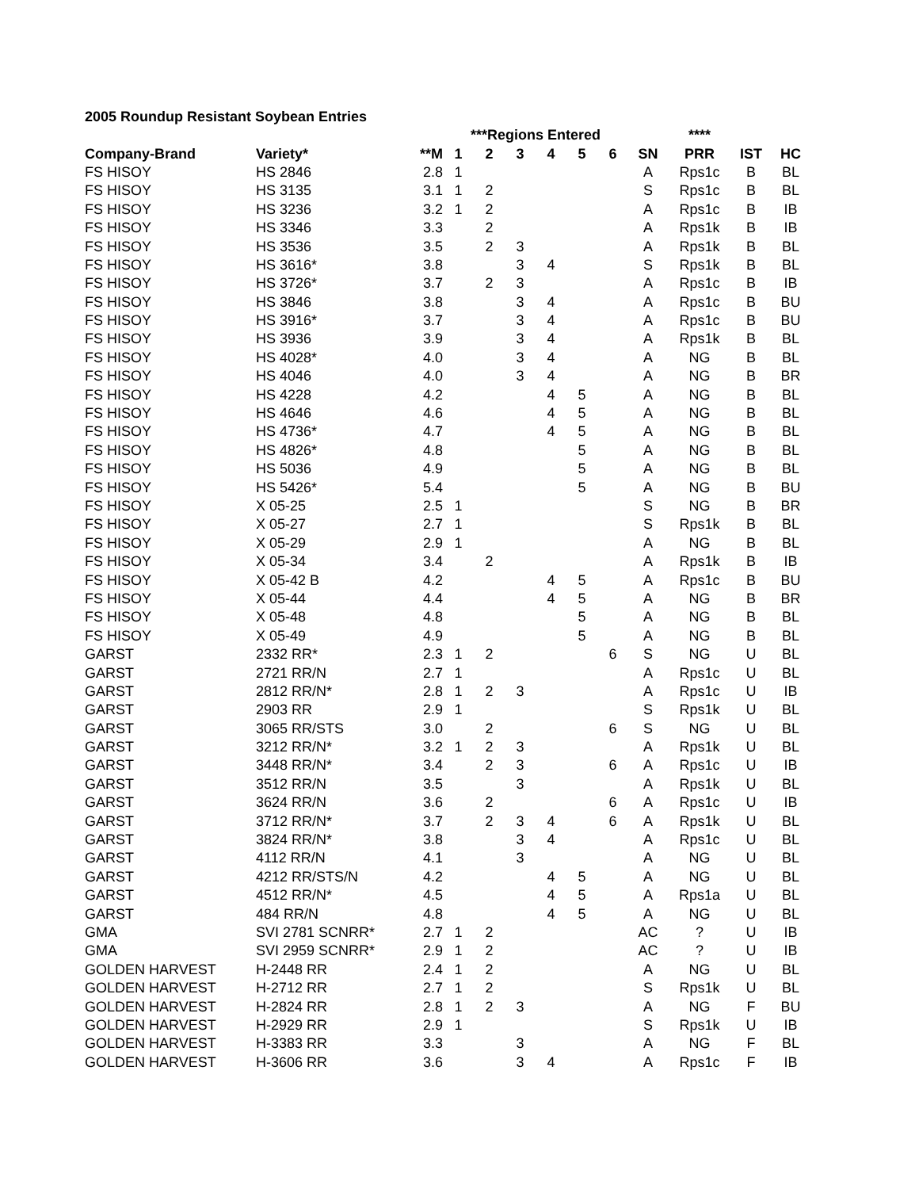2005 Roundup Resistant Soybean Entries
| | | | ***Regions Entered | | | | | | | **** | | |
| --- | --- | --- | --- | --- | --- | --- | --- | --- | --- | --- | --- | --- |
| Company-Brand | Variety* | **M | 1 | 2 | 3 | 4 | 5 | 6 | SN | PRR | IST | HC |
| FS HISOY | HS 2846 | 2.8 | 1 | | | | | | A | Rps1c | B | BL |
| FS HISOY | HS 3135 | 3.1 | 1 | 2 | | | | | S | Rps1c | B | BL |
| FS HISOY | HS 3236 | 3.2 | 1 | 2 | | | | | A | Rps1c | B | IB |
| FS HISOY | HS 3346 | 3.3 | | 2 | | | | | A | Rps1k | B | IB |
| FS HISOY | HS 3536 | 3.5 | | 2 | 3 | | | | A | Rps1k | B | BL |
| FS HISOY | HS 3616* | 3.8 | | | 3 | 4 | | | S | Rps1k | B | BL |
| FS HISOY | HS 3726* | 3.7 | | 2 | 3 | | | | A | Rps1c | B | IB |
| FS HISOY | HS 3846 | 3.8 | | | 3 | 4 | | | A | Rps1c | B | BU |
| FS HISOY | HS 3916* | 3.7 | | | 3 | 4 | | | A | Rps1c | B | BU |
| FS HISOY | HS 3936 | 3.9 | | | 3 | 4 | | | A | Rps1k | B | BL |
| FS HISOY | HS 4028* | 4.0 | | | 3 | 4 | | | A | NG | B | BL |
| FS HISOY | HS 4046 | 4.0 | | | 3 | 4 | | | A | NG | B | BR |
| FS HISOY | HS 4228 | 4.2 | | | | 4 | 5 | | A | NG | B | BL |
| FS HISOY | HS 4646 | 4.6 | | | | 4 | 5 | | A | NG | B | BL |
| FS HISOY | HS 4736* | 4.7 | | | | 4 | 5 | | A | NG | B | BL |
| FS HISOY | HS 4826* | 4.8 | | | | | 5 | | A | NG | B | BL |
| FS HISOY | HS 5036 | 4.9 | | | | | 5 | | A | NG | B | BL |
| FS HISOY | HS 5426* | 5.4 | | | | | 5 | | A | NG | B | BU |
| FS HISOY | X 05-25 | 2.5 | 1 | | | | | | S | NG | B | BR |
| FS HISOY | X 05-27 | 2.7 | 1 | | | | | | S | Rps1k | B | BL |
| FS HISOY | X 05-29 | 2.9 | 1 | | | | | | A | NG | B | BL |
| FS HISOY | X 05-34 | 3.4 | | 2 | | | | | A | Rps1k | B | IB |
| FS HISOY | X 05-42 B | 4.2 | | | | 4 | 5 | | A | Rps1c | B | BU |
| FS HISOY | X 05-44 | 4.4 | | | | 4 | 5 | | A | NG | B | BR |
| FS HISOY | X 05-48 | 4.8 | | | | | 5 | | A | NG | B | BL |
| FS HISOY | X 05-49 | 4.9 | | | | | 5 | | A | NG | B | BL |
| GARST | 2332 RR* | 2.3 | 1 | 2 | | | | 6 | S | NG | U | BL |
| GARST | 2721 RR/N | 2.7 | 1 | | | | | | A | Rps1c | U | BL |
| GARST | 2812 RR/N* | 2.8 | 1 | 2 | 3 | | | | A | Rps1c | U | IB |
| GARST | 2903 RR | 2.9 | 1 | | | | | | S | Rps1k | U | BL |
| GARST | 3065 RR/STS | 3.0 | | 2 | | | | 6 | S | NG | U | BL |
| GARST | 3212 RR/N* | 3.2 | 1 | 2 | 3 | | | | A | Rps1k | U | BL |
| GARST | 3448 RR/N* | 3.4 | | 2 | 3 | | | 6 | A | Rps1c | U | IB |
| GARST | 3512 RR/N | 3.5 | | | 3 | | | | A | Rps1k | U | BL |
| GARST | 3624 RR/N | 3.6 | | 2 | | | | 6 | A | Rps1c | U | IB |
| GARST | 3712 RR/N* | 3.7 | | 2 | 3 | 4 | | 6 | A | Rps1k | U | BL |
| GARST | 3824 RR/N* | 3.8 | | | 3 | 4 | | | A | Rps1c | U | BL |
| GARST | 4112 RR/N | 4.1 | | | 3 | | | | A | NG | U | BL |
| GARST | 4212 RR/STS/N | 4.2 | | | | 4 | 5 | | A | NG | U | BL |
| GARST | 4512 RR/N* | 4.5 | | | | 4 | 5 | | A | Rps1a | U | BL |
| GARST | 484 RR/N | 4.8 | | | | 4 | 5 | | A | NG | U | BL |
| GMA | SVI 2781 SCNRR* | 2.7 | 1 | 2 | | | | | AC | ? | U | IB |
| GMA | SVI 2959 SCNRR* | 2.9 | 1 | 2 | | | | | AC | ? | U | IB |
| GOLDEN HARVEST | H-2448 RR | 2.4 | 1 | 2 | | | | | A | NG | U | BL |
| GOLDEN HARVEST | H-2712 RR | 2.7 | 1 | 2 | | | | | S | Rps1k | U | BL |
| GOLDEN HARVEST | H-2824 RR | 2.8 | 1 | 2 | 3 | | | | A | NG | F | BU |
| GOLDEN HARVEST | H-2929 RR | 2.9 | 1 | | | | | | S | Rps1k | U | IB |
| GOLDEN HARVEST | H-3383 RR | 3.3 | | | 3 | | | | A | NG | F | BL |
| GOLDEN HARVEST | H-3606 RR | 3.6 | | | 3 | 4 | | | A | Rps1c | F | IB |